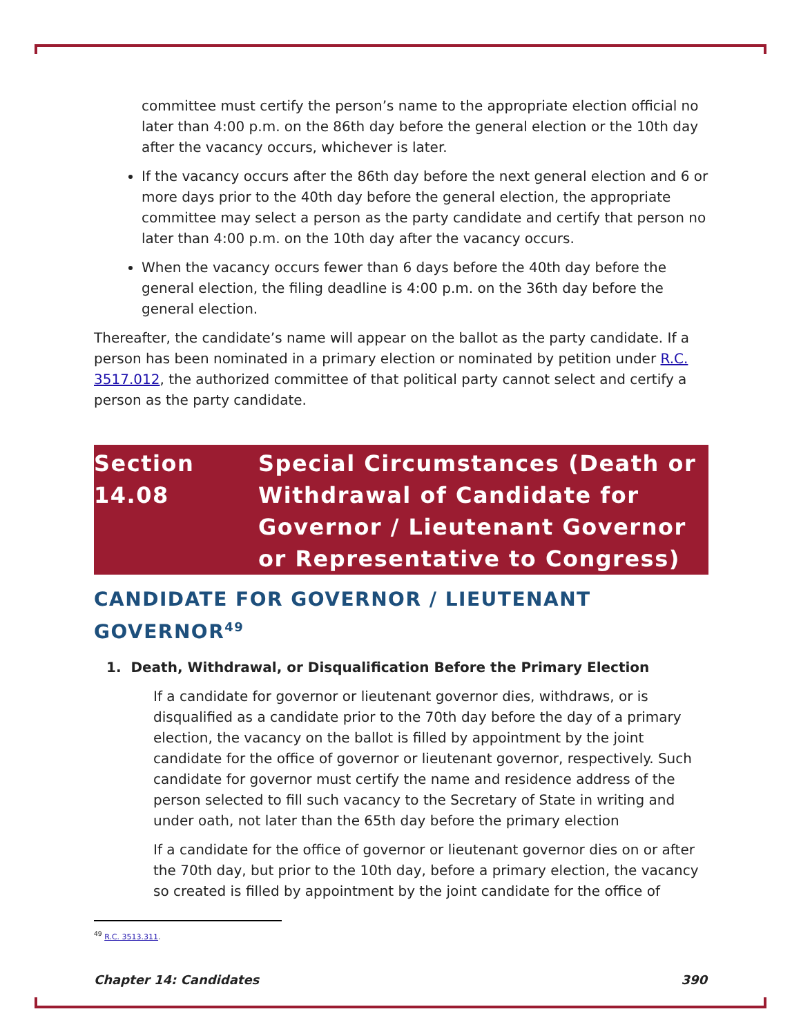committee must certify the person’s name to the appropriate election official no later than 4:00 p.m. on the 86th day before the general election or the 10th day after the vacancy occurs, whichever is later.
If the vacancy occurs after the 86th day before the next general election and 6 or more days prior to the 40th day before the general election, the appropriate committee may select a person as the party candidate and certify that person no later than 4:00 p.m. on the 10th day after the vacancy occurs.
When the vacancy occurs fewer than 6 days before the 40th day before the general election, the filing deadline is 4:00 p.m. on the 36th day before the general election.
Thereafter, the candidate’s name will appear on the ballot as the party candidate. If a person has been nominated in a primary election or nominated by petition under R.C. 3517.012, the authorized committee of that political party cannot select and certify a person as the party candidate.
Section 14.08 Special Circumstances (Death or Withdrawal of Candidate for Governor / Lieutenant Governor or Representative to Congress)
CANDIDATE FOR GOVERNOR / LIEUTENANT GOVERNOR<sup>49</sup>
1. Death, Withdrawal, or Disqualification Before the Primary Election
If a candidate for governor or lieutenant governor dies, withdraws, or is disqualified as a candidate prior to the 70th day before the day of a primary election, the vacancy on the ballot is filled by appointment by the joint candidate for the office of governor or lieutenant governor, respectively. Such candidate for governor must certify the name and residence address of the person selected to fill such vacancy to the Secretary of State in writing and under oath, not later than the 65th day before the primary election
If a candidate for the office of governor or lieutenant governor dies on or after the 70th day, but prior to the 10th day, before a primary election, the vacancy so created is filled by appointment by the joint candidate for the office of
<sup>49</sup> R.C. 3513.311.
Chapter 14: Candidates 390